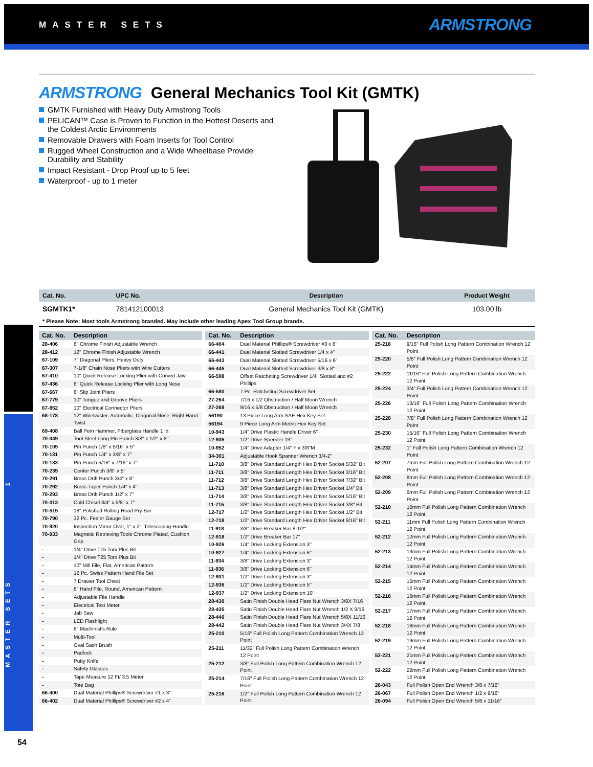MASTER SETS ARMSTRONG
MASTER SETS 1
ARMSTRONG General Mechanics Tool Kit (GMTK)
GMTK Furnished with Heavy Duty Armstrong Tools
PELICAN™ Case is Proven to Function in the Hottest Deserts and the Coldest Arctic Environments
Removable Drawers with Foam Inserts for Tool Control
Rugged Wheel Construction and a Wide Wheelbase Provide Durability and Stability
Impact Resistant - Drop Proof up to 5 feet
Waterproof - up to 1 meter
| Cat. No. | UPC No. | Description | Product Weight |
| --- | --- | --- | --- |
| SGMTK1* | 781412100013 | General Mechanics Tool Kit (GMTK) | 103.00 lb |
* Please Note: Most tools Armstrong branded. May include other leading Apex Tool Group brands.
| Cat. No. | Description |
| --- | --- |
| 28-406 | 6" Chrome Finish Adjustable Wrench |
| 28-412 | 12" Chrome Finish Adjustable Wrench |
| 67-109 | 7" Diagonal Pliers, Heavy Duty |
| 67-307 | 7-1/8" Chain Nose Pliers with Wire Cutters |
| 67-410 | 10" Quick Release Locking Plier with Curved Jaw |
| 67-436 | 6" Quick Release Locking Plier with Long Nose |
| 67-667 | 6" Slip Joint Pliers |
| 67-779 | 10" Tongue and Groove Pliers |
| 67-852 | 10" Electrical Connector Pliers |
| 68-178 | 12" Wiretwister, Automatic, Diagonal Nose, Right Hand Twist |
| 69-408 | Ball Pein Hammer, Fiberglass Handle 1 lb. |
| 70-049 | Tool Steel Long Pin Punch 3/8" x 1/2" x 8" |
| 70-105 | Pin Punch 1/8" x 5/16" x 5" |
| 70-131 | Pin Punch 1/4" x 3/8" x 7" |
| 70-133 | Pin Punch 5/16" x 7/16" x 7" |
| 70-235 | Center Punch 3/8" x 5" |
| 70-291 | Brass Drift Punch 3/4" x 8" |
| 70-292 | Brass Taper Punch 1/4" x 4" |
| 70-293 | Brass Drift Punch 1/2" x 7" |
| 70-313 | Cold Chisel 3/4" x 5/8" x 7" |
| 70-515 | 18" Polished Rolling Head Pry Bar |
| 70-790 | 32 Pc. Feeler Gauge Set |
| 70-920 | Inspection Mirror Oval, 1" x 2", Telescoping Handle |
| 70-933 | Magnetic Retrieving Tools Chrome Plated, Cushion Grip |
| - | 1/4" Drive T15 Torx Plus Bit |
| - | 1/4" Drive T25 Torx Plus Bit |
| - | 10" Mill File, Flat, American Pattern |
| - | 12 Pc. Swiss Pattern Hand File Set |
| - | 7 Drawer Tool Chest |
| - | 8" Hand File, Round, American Pattern |
| - | Adjustable File Handle |
| - | Electrical Test Meter |
| - | Jab Saw |
| - | LED Flashlight |
| - | 6" Machinist's Rule |
| - | Multi-Tool |
| - | Oval Sash Brush |
| - | Padlock |
| - | Putty Knife |
| - | Safety Glasses |
| - | Tape Measure 12 Ft/ 3.5 Meter |
| - | Tote Bag |
| 66-400 | Dual Material Phillips® Screwdriver #1 x 3" |
| 66-402 | Dual Material Phillips® Screwdriver #2 x 4" |
| Cat. No. | Description |
| --- | --- |
| 66-404 | Dual Material Phillips® Screwdriver #3 x 6" |
| 66-441 | Dual Material Slotted Screwdriver 1/4 x 4" |
| 66-443 | Dual Material Slotted Screwdriver 5/16 x 6" |
| 66-445 | Dual Material Slotted Screwdriver 3/8 x 8" |
| 66-598 | Offset Ratcheting Screwdriver 1/4" Slotted and #2 Phillips |
| 66-580 | 7 Pc. Ratcheting Screwdriver Set |
| 27-264 | 7/16 x 1/2 Obstruction / Half Moon Wrench |
| 27-268 | 9/16 x 5/8 Obstruction / Half Moon Wrench |
| 56190 | 13 Piece Long Arm SAE Hex Key Set |
| 56194 | 9 Piece Long Arm Metric Hex Key Set |
| 10-943 | 1/4" Drive Plastic Handle Driver 6" |
| 12-935 | 1/2" Drive Speeder 19" |
| 10-952 | 1/4" Drive Adapter 1/4" F x 3/8"M |
| 34-301 | Adjustable Hook Spanner Wrench 3/4-2" |
| 11-710 | 3/8" Drive Standard Length Hex Driver Socket 5/32" Bit |
| 11-711 | 3/8" Drive Standard Length Hex Driver Socket 3/16" Bit |
| 11-712 | 3/8" Drive Standard Length Hex Driver Socket 7/32" Bit |
| 11-713 | 3/8" Drive Standard Length Hex Driver Socket 1/4" Bit |
| 11-714 | 3/8" Drive Standard Length Hex Driver Socket 5/16" Bit |
| 11-715 | 3/8" Drive Standard Length Hex Driver Socket 3/8" Bit |
| 12-717 | 1/2" Drive Standard Length Hex Driver Socket 1/2" Bit |
| 12-718 | 1/2" Drive Standard Length Hex Driver Socket 9/16" Bit |
| 11-918 | 3/8" Drive Breaker Bar 8-1/2" |
| 12-918 | 1/2" Drive Breaker Bar 17" |
| 10-926 | 1/4" Drive Locking Extension 3" |
| 10-927 | 1/4" Drive Locking Extension 6" |
| 11-934 | 3/8" Drive Locking Extension 3" |
| 11-936 | 3/8" Drive Locking Extension 6" |
| 12-931 | 1/2" Drive Locking Extension 3" |
| 12-936 | 1/2" Drive Locking Extension 5" |
| 12-937 | 1/2" Drive Locking Extension 10" |
| 28-430 | Satin Finish Double Head Flare Nut Wrench 3/8X 7/16 |
| 28-435 | Satin Finish Double Head Flare Nut Wrench 1/2 X 9/16 |
| 28-440 | Satin Finish Double Head Flare Nut Wrench 5/8X 11/16 |
| 28-442 | Satin Finish Double Head Flare Nut Wrench 3/4X 7/8 |
| 25-210 | 5/16" Full Polish Long Pattern Combination Wrench 12 Point |
| 25-211 | 11/32" Full Polish Long Pattern Combination Wrench 12 Point |
| 25-212 | 3/8" Full Polish Long Pattern Combination Wrench 12 Point |
| 25-214 | 7/16" Full Polish Long Pattern Combination Wrench 12 Point |
| 25-216 | 1/2" Full Polish Long Pattern Combination Wrench 12 Point |
| Cat. No. | Description |
| --- | --- |
| 25-218 | 9/16" Full Polish Long Pattern Combination Wrench 12 Point |
| 25-220 | 5/8" Full Polish Long Pattern Combination Wrench 12 Point |
| 25-222 | 11/16" Full Polish Long Pattern Combination Wrench 12 Point |
| 25-224 | 3/4" Full Polish Long Pattern Combination Wrench 12 Point |
| 25-226 | 13/16" Full Polish Long Pattern Combination Wrench 12 Point |
| 25-228 | 7/8" Full Polish Long Pattern Combination Wrench 12 Point |
| 25-230 | 15/16" Full Polish Long Pattern Combination Wrench 12 Point |
| 25-232 | 1" Full Polish Long Pattern Combination Wrench 12 Point |
| 52-207 | 7mm Full Polish Long Pattern Combination Wrench 12 Point |
| 52-208 | 8mm Full Polish Long Pattern Combination Wrench 12 Point |
| 52-209 | 9mm Full Polish Long Pattern Combination Wrench 12 Point |
| 52-210 | 10mm Full Polish Long Pattern Combination Wrench 12 Point |
| 52-211 | 11mm Full Polish Long Pattern Combination Wrench 12 Point |
| 52-212 | 12mm Full Polish Long Pattern Combination Wrench 12 Point |
| 52-213 | 13mm Full Polish Long Pattern Combination Wrench 12 Point |
| 52-214 | 14mm Full Polish Long Pattern Combination Wrench 12 Point |
| 52-215 | 15mm Full Polish Long Pattern Combination Wrench 12 Point |
| 52-216 | 16mm Full Polish Long Pattern Combination Wrench 12 Point |
| 52-217 | 17mm Full Polish Long Pattern Combination Wrench 12 Point |
| 52-218 | 18mm Full Polish Long Pattern Combination Wrench 12 Point |
| 52-219 | 19mm Full Polish Long Pattern Combination Wrench 12 Point |
| 52-221 | 21mm Full Polish Long Pattern Combination Wrench 12 Point |
| 52-222 | 22mm Full Polish Long Pattern Combination Wrench 12 Point |
| 26-043 | Full Polish Open End Wrench 3/8 x 7/16" |
| 26-067 | Full Polish Open End Wrench 1/2 x 9/16" |
| 26-094 | Full Polish Open End Wrench 5/8 x 11/16" |
54